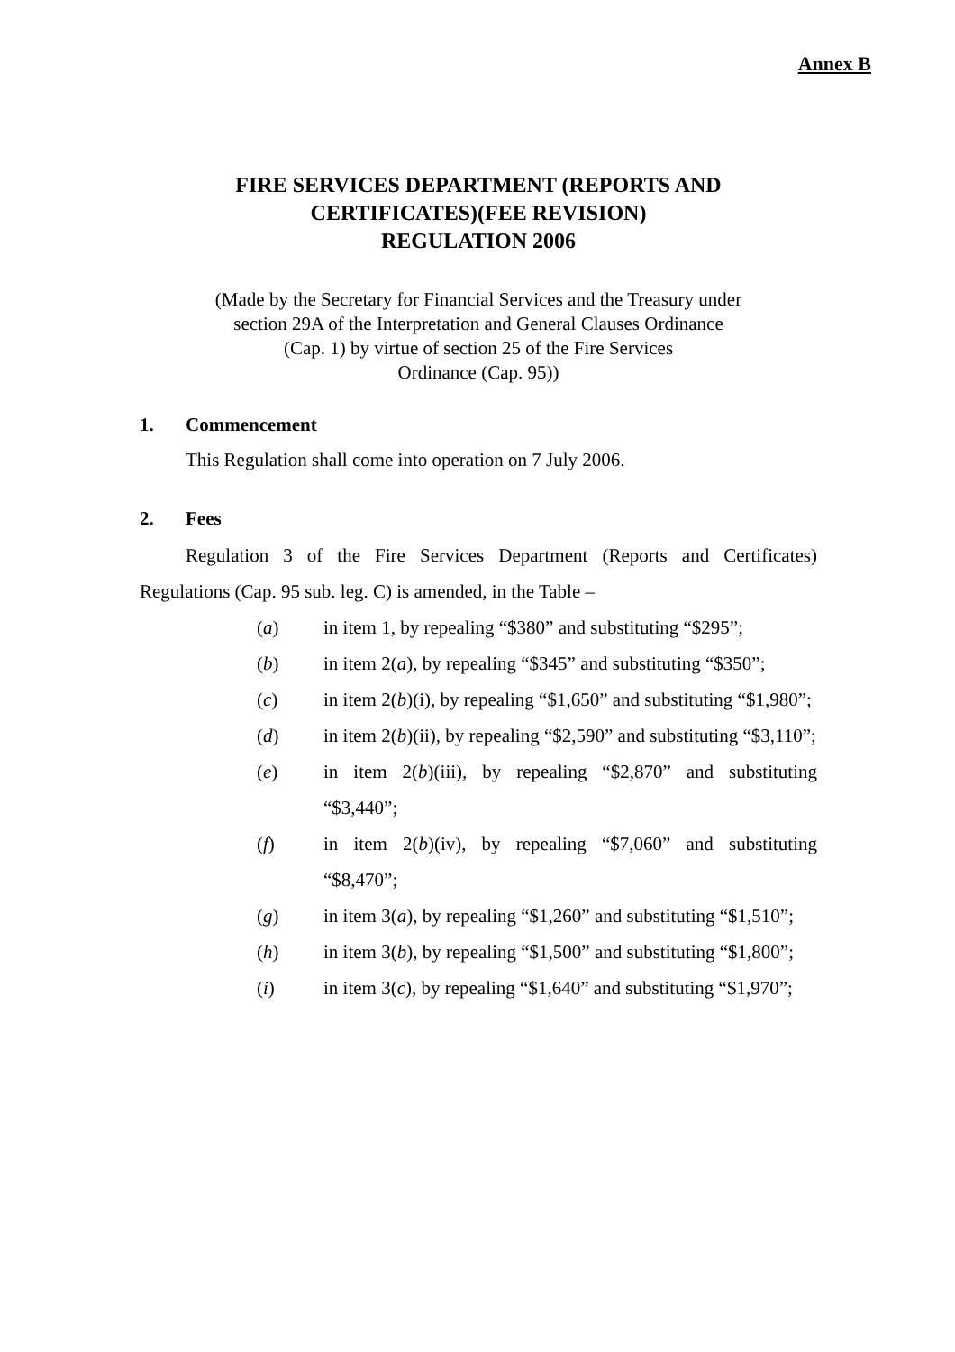Annex B
FIRE SERVICES DEPARTMENT (REPORTS AND
CERTIFICATES)(FEE REVISION)
REGULATION 2006
(Made by the Secretary for Financial Services and the Treasury under
section 29A of the Interpretation and General Clauses Ordinance
(Cap. 1) by virtue of section 25 of the Fire Services
Ordinance (Cap. 95))
1. Commencement
This Regulation shall come into operation on 7 July 2006.
2. Fees
Regulation 3 of the Fire Services Department (Reports and Certificates) Regulations (Cap. 95 sub. leg. C) is amended, in the Table –
(a) in item 1, by repealing “$380” and substituting “$295”;
(b) in item 2(a), by repealing “$345” and substituting “$350”;
(c) in item 2(b)(i), by repealing “$1,650” and substituting “$1,980”;
(d) in item 2(b)(ii), by repealing “$2,590” and substituting “$3,110”;
(e) in item 2(b)(iii), by repealing “$2,870” and substituting “$3,440”;
(f) in item 2(b)(iv), by repealing “$7,060” and substituting “$8,470”;
(g) in item 3(a), by repealing “$1,260” and substituting “$1,510”;
(h) in item 3(b), by repealing “$1,500” and substituting “$1,800”;
(i) in item 3(c), by repealing “$1,640” and substituting “$1,970”;